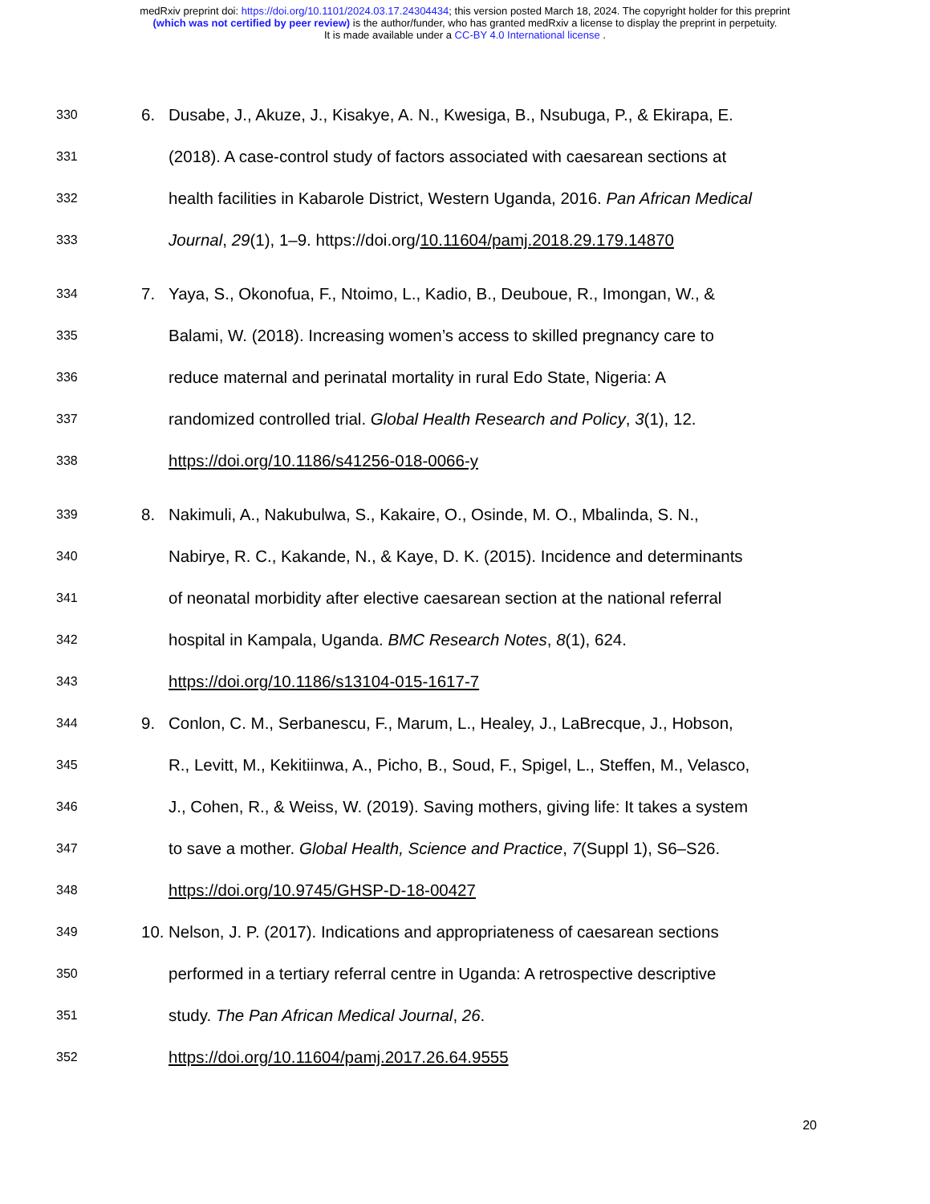medRxiv preprint doi: https://doi.org/10.1101/2024.03.17.24304434; this version posted March 18, 2024. The copyright holder for this preprint
(which was not certified by peer review) is the author/funder, who has granted medRxiv a license to display the preprint in perpetuity.
It is made available under a CC-BY 4.0 International license .
330 6. Dusabe, J., Akuze, J., Kisakye, A. N., Kwesiga, B., Nsubuga, P., & Ekirapa, E.
331 (2018). A case-control study of factors associated with caesarean sections at
332 health facilities in Kabarole District, Western Uganda, 2016. Pan African Medical
333 Journal, 29(1), 1–9. https://doi.org/10.11604/pamj.2018.29.179.14870
334 7. Yaya, S., Okonofua, F., Ntoimo, L., Kadio, B., Deuboue, R., Imongan, W., &
335 Balami, W. (2018). Increasing women’s access to skilled pregnancy care to
336 reduce maternal and perinatal mortality in rural Edo State, Nigeria: A
337 randomized controlled trial. Global Health Research and Policy, 3(1), 12.
338 https://doi.org/10.1186/s41256-018-0066-y
339 8. Nakimuli, A., Nakubulwa, S., Kakaire, O., Osinde, M. O., Mbalinda, S. N.,
340 Nabirye, R. C., Kakande, N., & Kaye, D. K. (2015). Incidence and determinants
341 of neonatal morbidity after elective caesarean section at the national referral
342 hospital in Kampala, Uganda. BMC Research Notes, 8(1), 624.
343 https://doi.org/10.1186/s13104-015-1617-7
344 9. Conlon, C. M., Serbanescu, F., Marum, L., Healey, J., LaBrecque, J., Hobson,
345 R., Levitt, M., Kekitiinwa, A., Picho, B., Soud, F., Spigel, L., Steffen, M., Velasco,
346 J., Cohen, R., & Weiss, W. (2019). Saving mothers, giving life: It takes a system
347 to save a mother. Global Health, Science and Practice, 7(Suppl 1), S6–S26.
348 https://doi.org/10.9745/GHSP-D-18-00427
349 10. Nelson, J. P. (2017). Indications and appropriateness of caesarean sections
350 performed in a tertiary referral centre in Uganda: A retrospective descriptive
351 study. The Pan African Medical Journal, 26.
352 https://doi.org/10.11604/pamj.2017.26.64.9555
20